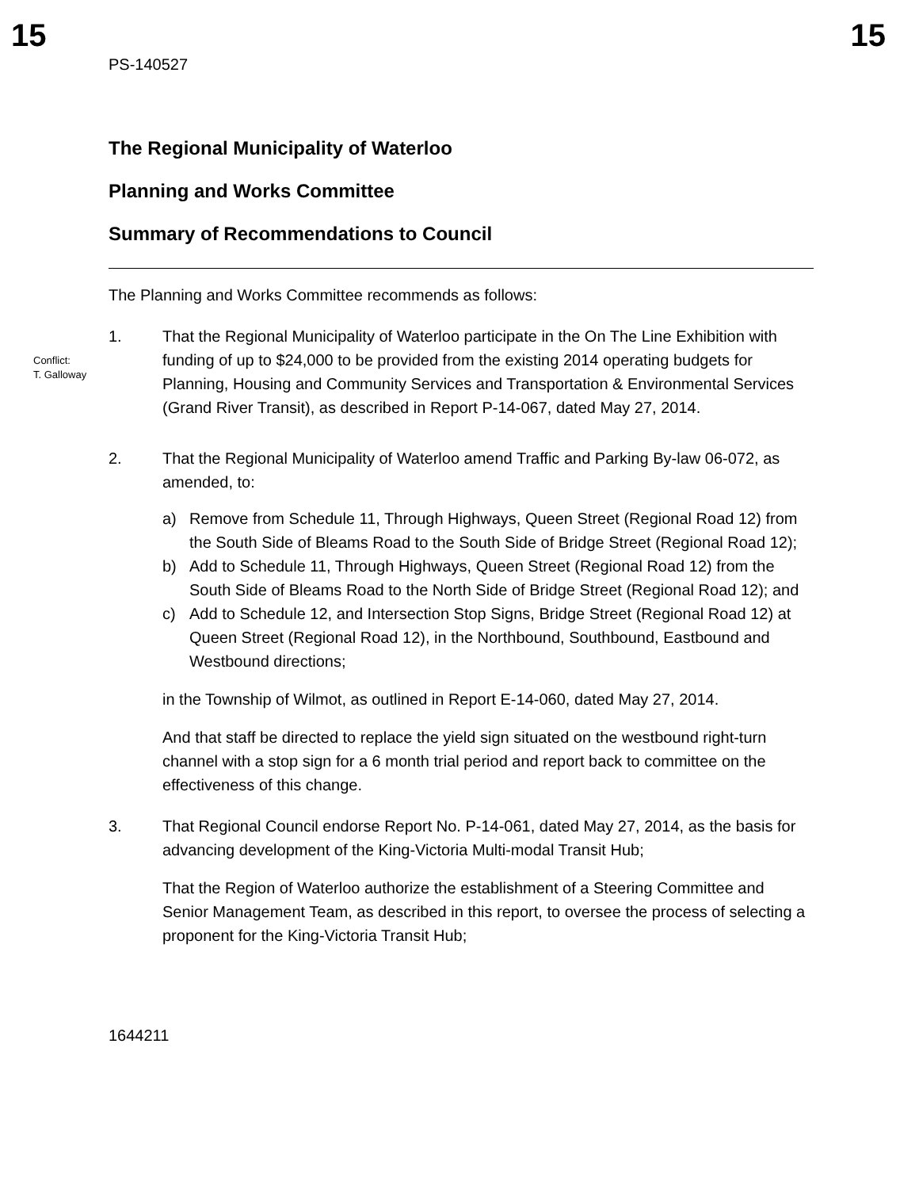15 15
PS-140527
The Regional Municipality of Waterloo
Planning and Works Committee
Summary of Recommendations to Council
The Planning and Works Committee recommends as follows:
1. That the Regional Municipality of Waterloo participate in the On The Line Exhibition with funding of up to $24,000 to be provided from the existing 2014 operating budgets for Planning, Housing and Community Services and Transportation & Environmental Services (Grand River Transit), as described in Report P-14-067, dated May 27, 2014.
2. That the Regional Municipality of Waterloo amend Traffic and Parking By-law 06-072, as amended, to:
a) Remove from Schedule 11, Through Highways, Queen Street (Regional Road 12) from the South Side of Bleams Road to the South Side of Bridge Street (Regional Road 12);
b) Add to Schedule 11, Through Highways, Queen Street (Regional Road 12) from the South Side of Bleams Road to the North Side of Bridge Street (Regional Road 12); and
c) Add to Schedule 12, and Intersection Stop Signs, Bridge Street (Regional Road 12) at Queen Street (Regional Road 12), in the Northbound, Southbound, Eastbound and Westbound directions;
in the Township of Wilmot, as outlined in Report E-14-060, dated May 27, 2014.
And that staff be directed to replace the yield sign situated on the westbound right-turn channel with a stop sign for a 6 month trial period and report back to committee on the effectiveness of this change.
3. That Regional Council endorse Report No. P-14-061, dated May 27, 2014, as the basis for advancing development of the King-Victoria Multi-modal Transit Hub;
That the Region of Waterloo authorize the establishment of a Steering Committee and Senior Management Team, as described in this report, to oversee the process of selecting a proponent for the King-Victoria Transit Hub;
1644211
Conflict:
T. Galloway